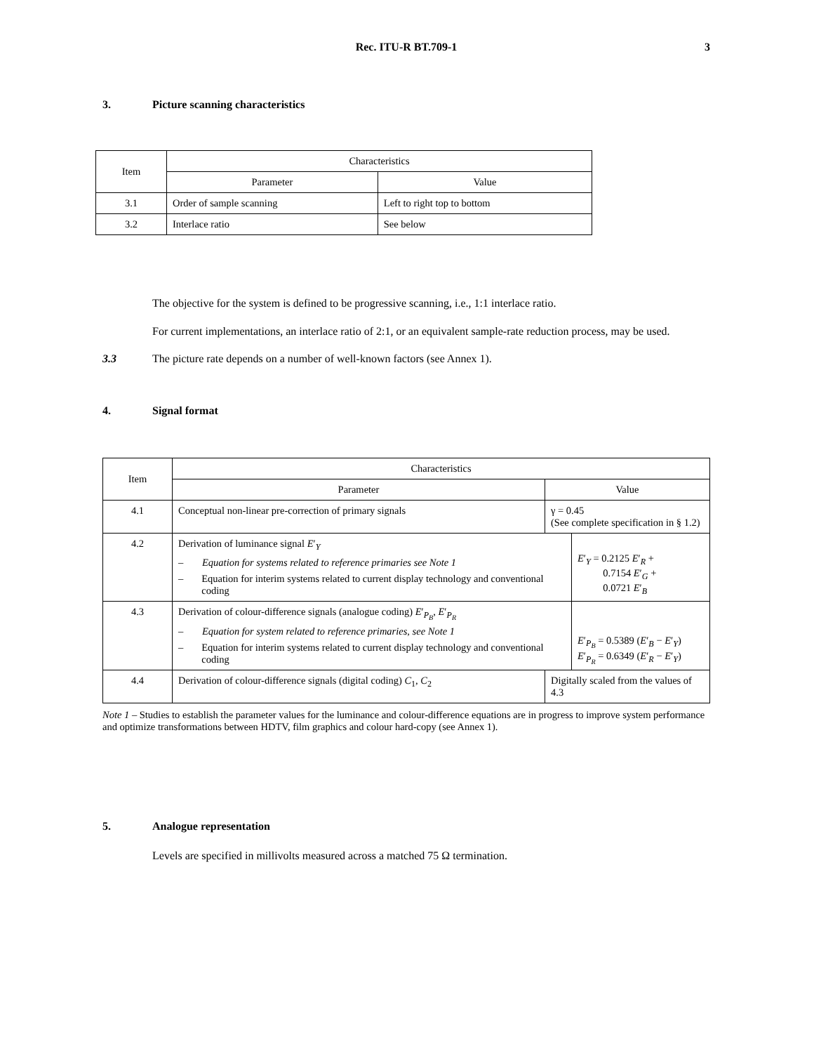Rec. ITU-R BT.709-1
3
3. Picture scanning characteristics
| Item | Characteristics | |
| --- | --- | --- |
| | Parameter | Value |
| 3.1 | Order of sample scanning | Left to right top to bottom |
| 3.2 | Interlace ratio | See below |
The objective for the system is defined to be progressive scanning, i.e., 1:1 interlace ratio.
For current implementations, an interlace ratio of 2:1, or an equivalent sample-rate reduction process, may be used.
3.3 The picture rate depends on a number of well-known factors (see Annex 1).
4. Signal format
| Item | Characteristics | | |
| --- | --- | --- | --- |
| | Parameter | Value | |
| 4.1 | Conceptual non-linear pre-correction of primary signals | γ = 0.45 (See complete specification in § 1.2) | |
| 4.2 | Derivation of luminance signal E ′<sub>Y</sub> – Equation for systems related to reference primaries see Note 1 – Equation for interim systems related to current display technology and conventional coding | | E ′<sub>Y</sub> = 0.2125 E ′<sub>R</sub> + 0.7154 E ′<sub>G</sub> + 0.0721 E ′<sub>B</sub> |
| 4.3 | Derivation of colour-difference signals (analogue coding) E ′<sub>P<sub>B</sub></sub>, E ′<sub>P<sub>R</sub></sub> – Equation for system related to reference primaries, see Note 1 – Equation for interim systems related to current display technology and conventional coding | | E ′<sub>P<sub>B</sub></sub> = 0.5389 ( E ′<sub>B</sub> − E ′<sub>Y</sub>) E ′<sub>P<sub>R</sub></sub> = 0.6349 ( E ′<sub>R</sub> − E ′<sub>Y</sub>) |
| 4.4 | Derivation of colour-difference signals (digital coding) C<sub>1</sub>, C<sub>2</sub> | Digitally scaled from the values of 4.3 | |
Note 1 – Studies to establish the parameter values for the luminance and colour-difference equations are in progress to improve system performance and optimize transformations between HDTV, film graphics and colour hard-copy (see Annex 1).
5. Analogue representation
Levels are specified in millivolts measured across a matched 75 Ω termination.